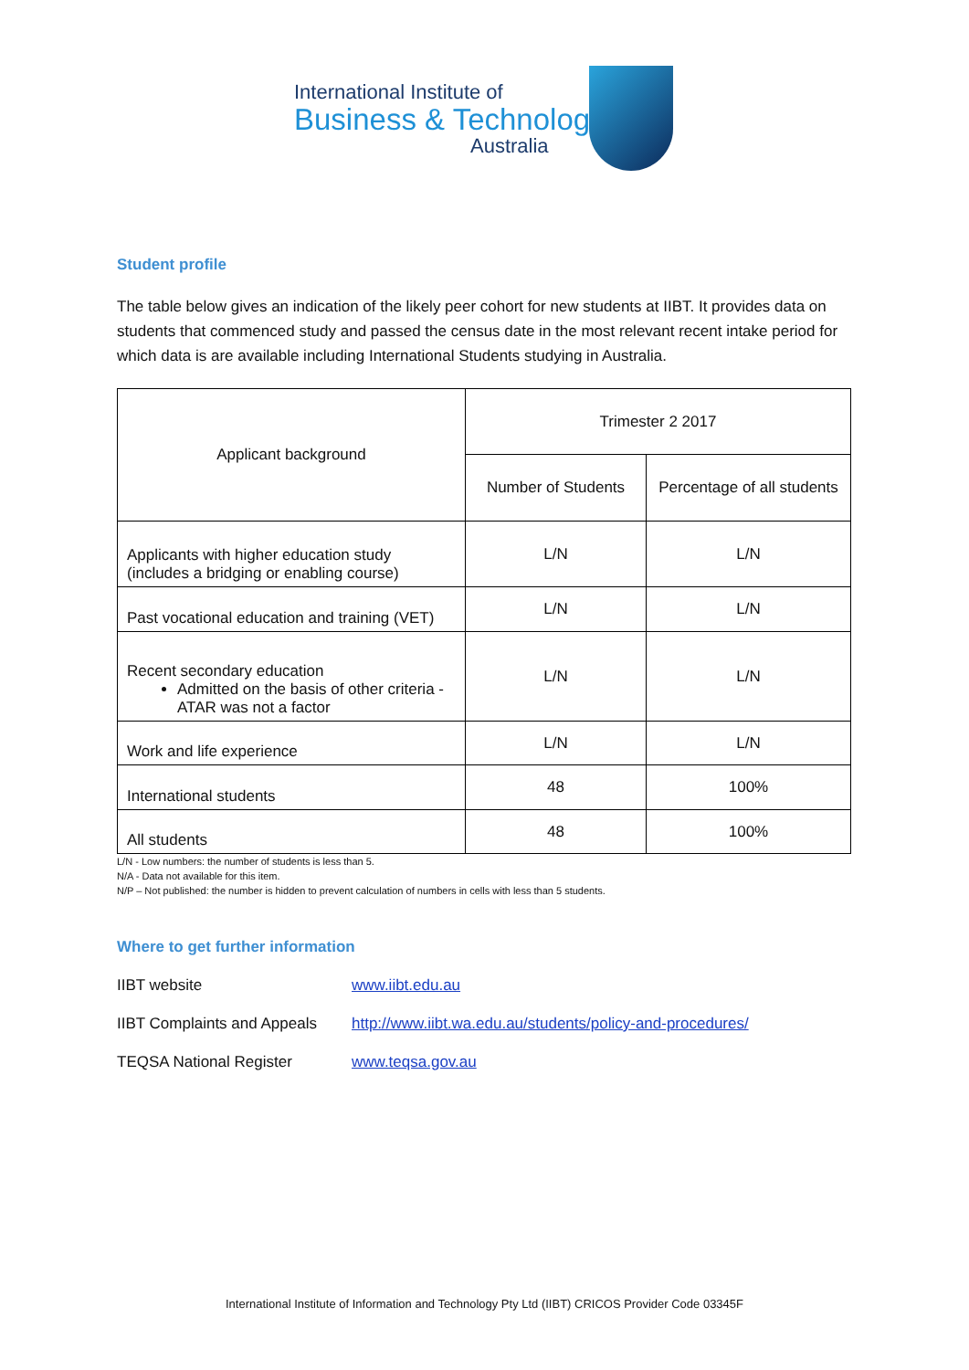International Institute of
Business & Technology
Australia
Student profile
The table below gives an indication of the likely peer cohort for new students at IIBT. It provides data on students that commenced study and passed the census date in the most relevant recent intake period for which data is are available including International Students studying in Australia.
| Applicant background | Trimester 2 2017 | |
| --- | --- | --- |
| | Number of Students | Percentage of all students |
| Applicants with higher education study (includes a bridging or enabling course) | L/N | L/N |
| Past vocational education and training (VET) | L/N | L/N |
| Recent secondary education Admitted on the basis of other criteria - ATAR was not a factor | L/N | L/N |
| Work and life experience | L/N | L/N |
| International students | 48 | 100% |
| All students | 48 | 100% |
L/N - Low numbers: the number of students is less than 5.
N/A - Data not available for this item.
N/P – Not published: the number is hidden to prevent calculation of numbers in cells with less than 5 students.
Where to get further information
| IIBT website | www.iibt.edu.au |
| IIBT Complaints and Appeals | http://www.iibt.wa.edu.au/students/policy-and-procedures/ |
| TEQSA National Register | www.teqsa.gov.au |
International Institute of Information and Technology Pty Ltd (IIBT) CRICOS Provider Code 03345F